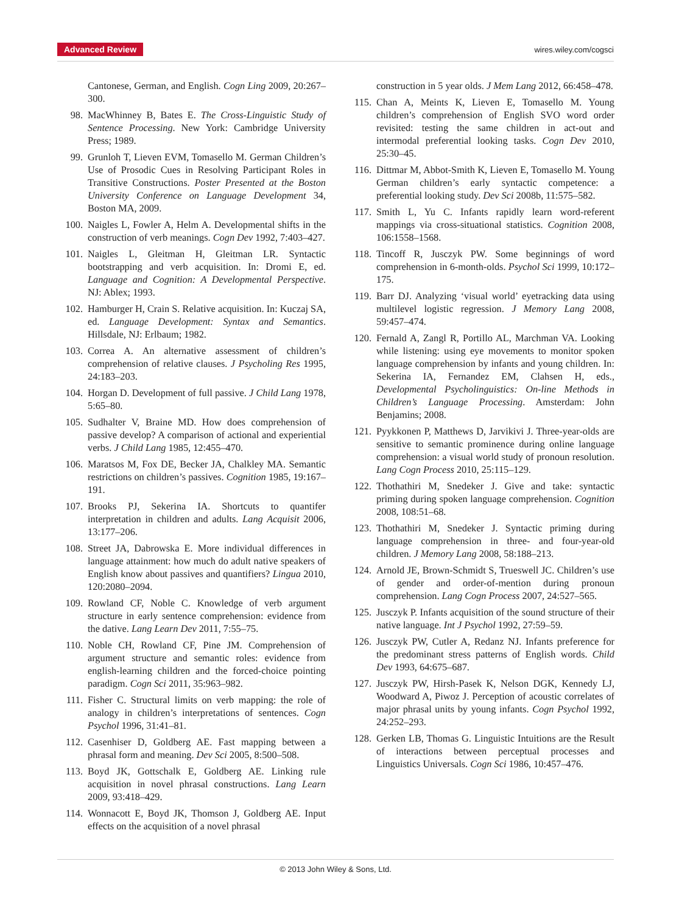Advanced Review wires.wiley.com/cogsci
Cantonese, German, and English. Cogn Ling 2009, 20:267–300.
98. MacWhinney B, Bates E. The Cross-Linguistic Study of Sentence Processing. New York: Cambridge University Press; 1989.
99. Grunloh T, Lieven EVM, Tomasello M. German Children’s Use of Prosodic Cues in Resolving Participant Roles in Transitive Constructions. Poster Presented at the Boston University Conference on Language Development 34, Boston MA, 2009.
100. Naigles L, Fowler A, Helm A. Developmental shifts in the construction of verb meanings. Cogn Dev 1992, 7:403–427.
101. Naigles L, Gleitman H, Gleitman LR. Syntactic bootstrapping and verb acquisition. In: Dromi E, ed. Language and Cognition: A Developmental Perspective. NJ: Ablex; 1993.
102. Hamburger H, Crain S. Relative acquisition. In: Kuczaj SA, ed. Language Development: Syntax and Semantics. Hillsdale, NJ: Erlbaum; 1982.
103. Correa A. An alternative assessment of children’s comprehension of relative clauses. J Psycholing Res 1995, 24:183–203.
104. Horgan D. Development of full passive. J Child Lang 1978, 5:65–80.
105. Sudhalter V, Braine MD. How does comprehension of passive develop? A comparison of actional and experiential verbs. J Child Lang 1985, 12:455–470.
106. Maratsos M, Fox DE, Becker JA, Chalkley MA. Semantic restrictions on children’s passives. Cognition 1985, 19:167–191.
107. Brooks PJ, Sekerina IA. Shortcuts to quantifer interpretation in children and adults. Lang Acquisit 2006, 13:177–206.
108. Street JA, Dabrowska E. More individual differences in language attainment: how much do adult native speakers of English know about passives and quantifiers? Lingua 2010, 120:2080–2094.
109. Rowland CF, Noble C. Knowledge of verb argument structure in early sentence comprehension: evidence from the dative. Lang Learn Dev 2011, 7:55–75.
110. Noble CH, Rowland CF, Pine JM. Comprehension of argument structure and semantic roles: evidence from english-learning children and the forced-choice pointing paradigm. Cogn Sci 2011, 35:963–982.
111. Fisher C. Structural limits on verb mapping: the role of analogy in children’s interpretations of sentences. Cogn Psychol 1996, 31:41–81.
112. Casenhiser D, Goldberg AE. Fast mapping between a phrasal form and meaning. Dev Sci 2005, 8:500–508.
113. Boyd JK, Gottschalk E, Goldberg AE. Linking rule acquisition in novel phrasal constructions. Lang Learn 2009, 93:418–429.
114. Wonnacott E, Boyd JK, Thomson J, Goldberg AE. Input effects on the acquisition of a novel phrasal
construction in 5 year olds. J Mem Lang 2012, 66:458–478.
115. Chan A, Meints K, Lieven E, Tomasello M. Young children’s comprehension of English SVO word order revisited: testing the same children in act-out and intermodal preferential looking tasks. Cogn Dev 2010, 25:30–45.
116. Dittmar M, Abbot-Smith K, Lieven E, Tomasello M. Young German children’s early syntactic competence: a preferential looking study. Dev Sci 2008b, 11:575–582.
117. Smith L, Yu C. Infants rapidly learn word-referent mappings via cross-situational statistics. Cognition 2008, 106:1558–1568.
118. Tincoff R, Jusczyk PW. Some beginnings of word comprehension in 6-month-olds. Psychol Sci 1999, 10:172–175.
119. Barr DJ. Analyzing ‘visual world’ eyetracking data using multilevel logistic regression. J Memory Lang 2008, 59:457–474.
120. Fernald A, Zangl R, Portillo AL, Marchman VA. Looking while listening: using eye movements to monitor spoken language comprehension by infants and young children. In: Sekerina IA, Fernandez EM, Clahsen H, eds., Developmental Psycholinguistics: On-line Methods in Children’s Language Processing. Amsterdam: John Benjamins; 2008.
121. Pyykkonen P, Matthews D, Jarvikivi J. Three-year-olds are sensitive to semantic prominence during online language comprehension: a visual world study of pronoun resolution. Lang Cogn Process 2010, 25:115–129.
122. Thothathiri M, Snedeker J. Give and take: syntactic priming during spoken language comprehension. Cognition 2008, 108:51–68.
123. Thothathiri M, Snedeker J. Syntactic priming during language comprehension in three- and four-year-old children. J Memory Lang 2008, 58:188–213.
124. Arnold JE, Brown-Schmidt S, Trueswell JC. Children’s use of gender and order-of-mention during pronoun comprehension. Lang Cogn Process 2007, 24:527–565.
125. Jusczyk P. Infants acquisition of the sound structure of their native language. Int J Psychol 1992, 27:59–59.
126. Jusczyk PW, Cutler A, Redanz NJ. Infants preference for the predominant stress patterns of English words. Child Dev 1993, 64:675–687.
127. Jusczyk PW, Hirsh-Pasek K, Nelson DGK, Kennedy LJ, Woodward A, Piwoz J. Perception of acoustic correlates of major phrasal units by young infants. Cogn Psychol 1992, 24:252–293.
128. Gerken LB, Thomas G. Linguistic Intuitions are the Result of interactions between perceptual processes and Linguistics Universals. Cogn Sci 1986, 10:457–476.
© 2013 John Wiley & Sons, Ltd.